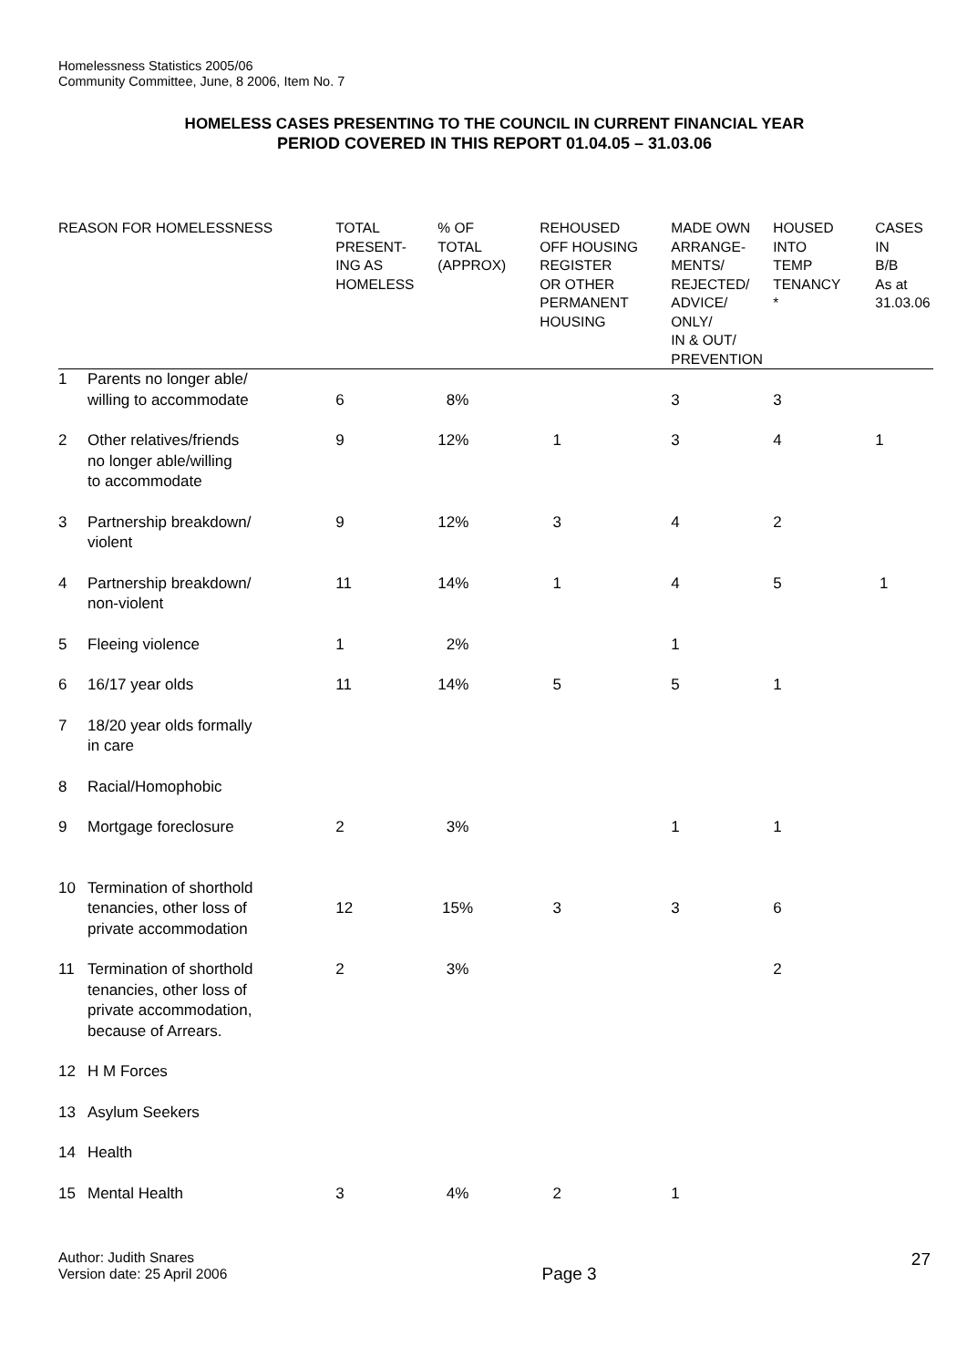Homelessness Statistics 2005/06
Community Committee, June, 8 2006, Item No. 7
HOMELESS CASES PRESENTING TO THE COUNCIL IN CURRENT FINANCIAL YEAR
PERIOD COVERED IN THIS REPORT 01.04.05 – 31.03.06
| REASON FOR HOMELESSNESS | | TOTAL PRESENT- ING AS HOMELESS | % OF TOTAL (APPROX) | REHOUSED OFF HOUSING REGISTER OR OTHER PERMANENT HOUSING | MADE OWN ARRANGE- MENTS/ REJECTED/ ADVICE/ ONLY/ IN & OUT/ PREVENTION | HOUSED INTO TEMP TENANCY * | CASES IN B/B As at 31.03.06 |
| --- | --- | --- | --- | --- | --- | --- | --- |
| 1 | Parents no longer able/ willing to accommodate | 6 | 8% | | 3 | 3 | |
| 2 | Other relatives/friends no longer able/willing to accommodate | 9 | 12% | 1 | 3 | 4 | 1 |
| 3 | Partnership breakdown/ violent | 9 | 12% | 3 | 4 | 2 | |
| 4 | Partnership breakdown/ non-violent | 11 | 14% | 1 | 4 | 5 | 1 |
| 5 | Fleeing violence | 1 | 2% | | 1 | | |
| 6 | 16/17 year olds | 11 | 14% | 5 | 5 | 1 | |
| 7 | 18/20 year olds formally in care | | | | | | |
| 8 | Racial/Homophobic | | | | | | |
| 9 | Mortgage foreclosure | 2 | 3% | | 1 | 1 | |
| 10 | Termination of shorthold tenancies, other loss of private accommodation | 12 | 15% | 3 | 3 | 6 | |
| 11 | Termination of shorthold tenancies, other loss of private accommodation, because of Arrears. | 2 | 3% | | | 2 | |
| 12 | H M Forces | | | | | | |
| 13 | Asylum Seekers | | | | | | |
| 14 | Health | | | | | | |
| 15 | Mental Health | 3 | 4% | 2 | 1 | | |
Author: Judith Snares
Version date: 25 April 2006
Page 3
27